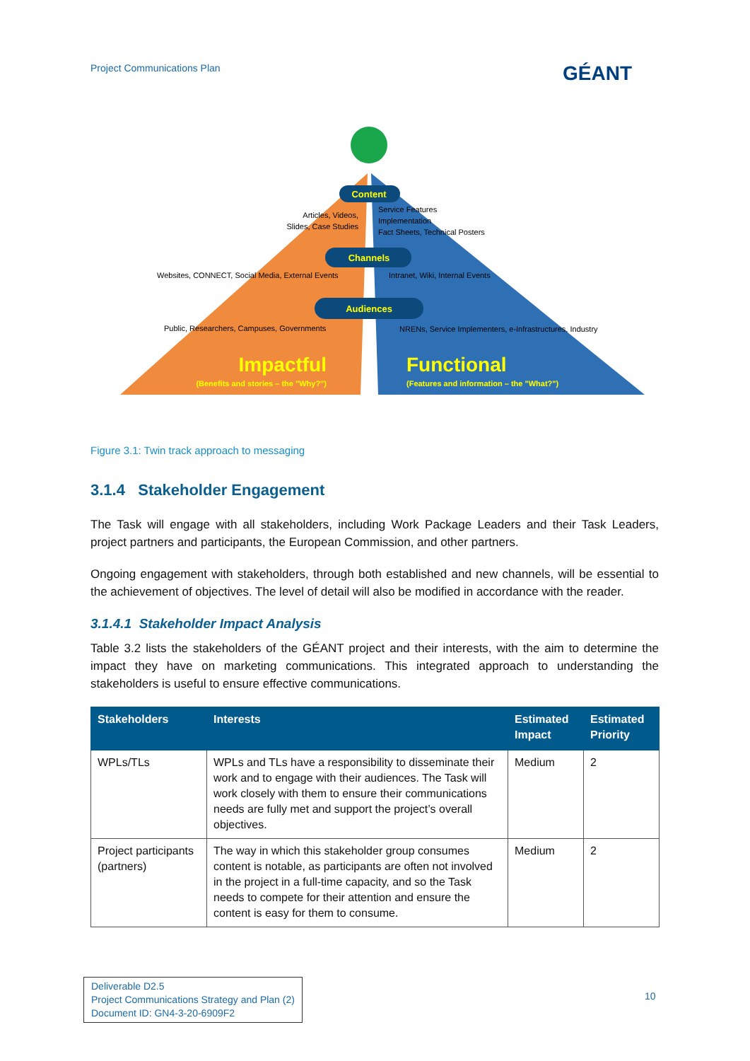Project Communications Plan GÉANT
Content
Channels
Audiences
Articles, Videos,
Slides, Case Studies
Service Features
Implementation
Fact Sheets, Technical Posters
Websites, CONNECT, Social Media, External Events
Intranet, Wiki, Internal Events
Public, Researchers, Campuses, Governments
NRENs, Service Implementers, e-Infrastructures, Industry
Impactful
(Benefits and stories – the "Why?")
Functional
(Features and information – the "What?")
Figure 3.1: Twin track approach to messaging
3.1.4 Stakeholder Engagement
The Task will engage with all stakeholders, including Work Package Leaders and their Task Leaders, project partners and participants, the European Commission, and other partners.
Ongoing engagement with stakeholders, through both established and new channels, will be essential to the achievement of objectives. The level of detail will also be modified in accordance with the reader.
3.1.4.1 Stakeholder Impact Analysis
Table 3.2 lists the stakeholders of the GÉANT project and their interests, with the aim to determine the impact they have on marketing communications. This integrated approach to understanding the stakeholders is useful to ensure effective communications.
| Stakeholders | Interests | Estimated Impact | Estimated Priority |
| --- | --- | --- | --- |
| WPLs/TLs | WPLs and TLs have a responsibility to disseminate their work and to engage with their audiences. The Task will work closely with them to ensure their communications needs are fully met and support the project’s overall objectives. | Medium | 2 |
| Project participants (partners) | The way in which this stakeholder group consumes content is notable, as participants are often not involved in the project in a full-time capacity, and so the Task needs to compete for their attention and ensure the content is easy for them to consume. | Medium | 2 |
Deliverable D2.5
Project Communications Strategy and Plan (2)
Document ID: GN4-3-20-6909F2
10